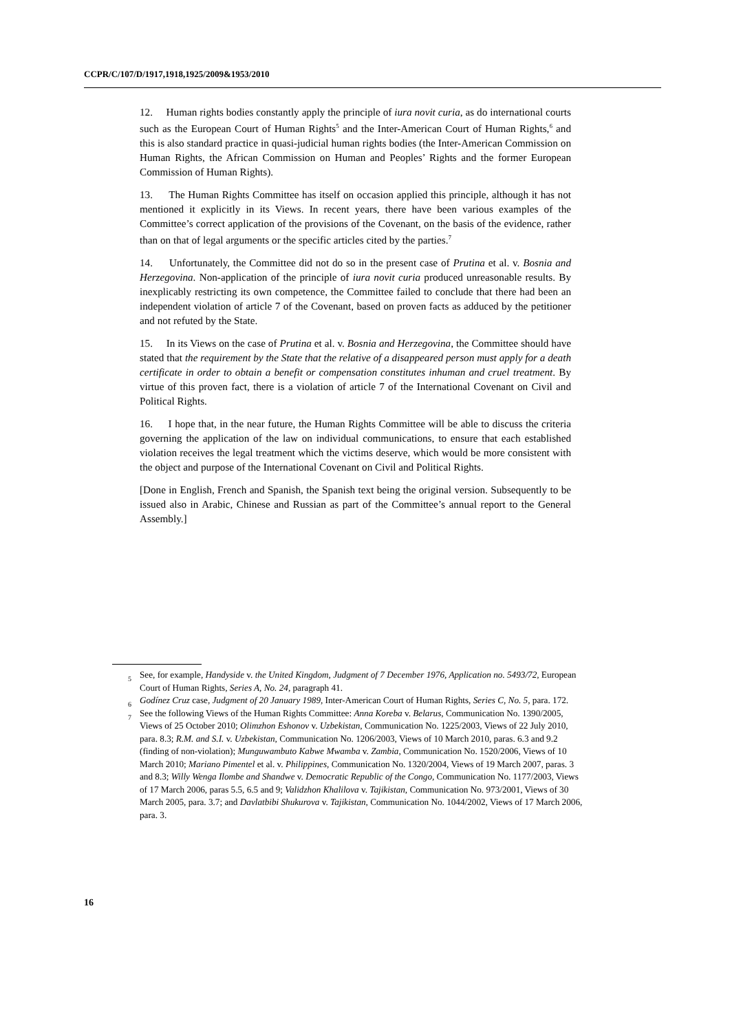CCPR/C/107/D/1917,1918,1925/2009&1953/2010
12. Human rights bodies constantly apply the principle of iura novit curia, as do international courts such as the European Court of Human Rights<sup>5</sup> and the Inter-American Court of Human Rights,<sup>6</sup> and this is also standard practice in quasi-judicial human rights bodies (the Inter-American Commission on Human Rights, the African Commission on Human and Peoples’ Rights and the former European Commission of Human Rights).
13. The Human Rights Committee has itself on occasion applied this principle, although it has not mentioned it explicitly in its Views. In recent years, there have been various examples of the Committee’s correct application of the provisions of the Covenant, on the basis of the evidence, rather than on that of legal arguments or the specific articles cited by the parties.<sup>7</sup>
14. Unfortunately, the Committee did not do so in the present case of Prutina et al. v. Bosnia and Herzegovina. Non-application of the principle of iura novit curia produced unreasonable results. By inexplicably restricting its own competence, the Committee failed to conclude that there had been an independent violation of article 7 of the Covenant, based on proven facts as adduced by the petitioner and not refuted by the State.
15. In its Views on the case of Prutina et al. v. Bosnia and Herzegovina, the Committee should have stated that the requirement by the State that the relative of a disappeared person must apply for a death certificate in order to obtain a benefit or compensation constitutes inhuman and cruel treatment. By virtue of this proven fact, there is a violation of article 7 of the International Covenant on Civil and Political Rights.
16. I hope that, in the near future, the Human Rights Committee will be able to discuss the criteria governing the application of the law on individual communications, to ensure that each established violation receives the legal treatment which the victims deserve, which would be more consistent with the object and purpose of the International Covenant on Civil and Political Rights.
[Done in English, French and Spanish, the Spanish text being the original version. Subsequently to be issued also in Arabic, Chinese and Russian as part of the Committee’s annual report to the General Assembly.]
<sup>5</sup> See, for example, Handyside v. the United Kingdom, Judgment of 7 December 1976, Application no. 5493/72, European Court of Human Rights, Series A, No. 24, paragraph 41.
<sup>6</sup> Godínez Cruz case, Judgment of 20 January 1989, Inter-American Court of Human Rights, Series C, No. 5, para. 172.
<sup>7</sup> See the following Views of the Human Rights Committee: Anna Koreba v. Belarus, Communication No. 1390/2005, Views of 25 October 2010; Olimzhon Eshonov v. Uzbekistan, Communication No. 1225/2003, Views of 22 July 2010, para. 8.3; R.M. and S.I. v. Uzbekistan, Communication No. 1206/2003, Views of 10 March 2010, paras. 6.3 and 9.2 (finding of non-violation); Munguwambuto Kabwe Mwamba v. Zambia, Communication No. 1520/2006, Views of 10 March 2010; Mariano Pimentel et al. v. Philippines, Communication No. 1320/2004, Views of 19 March 2007, paras. 3 and 8.3; Willy Wenga Ilombe and Shandwe v. Democratic Republic of the Congo, Communication No. 1177/2003, Views of 17 March 2006, paras 5.5, 6.5 and 9; Validzhon Khalilova v. Tajikistan, Communication No. 973/2001, Views of 30 March 2005, para. 3.7; and Davlatbibi Shukurova v. Tajikistan, Communication No. 1044/2002, Views of 17 March 2006, para. 3.
16